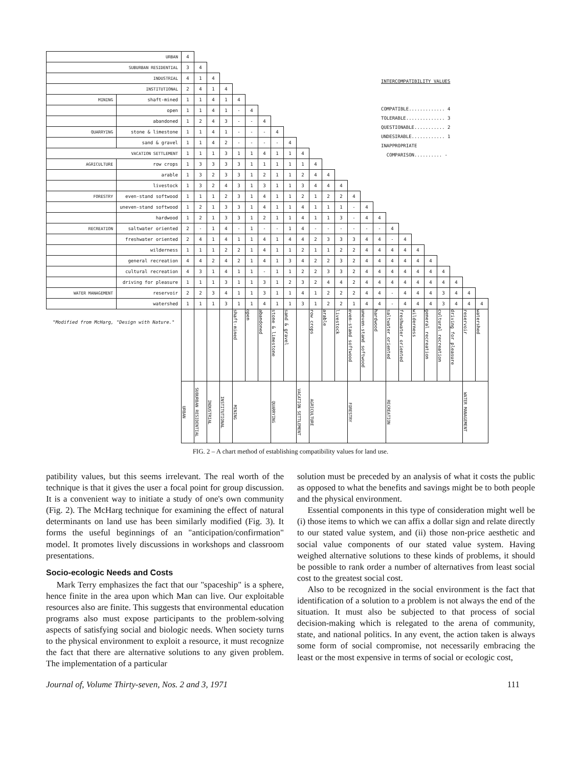| URBAN | | 4 | | | | | | | | | | | | | | | | | | | | | | | |
| SUBURBAN RESIDENTIAL | | 3 | 4 | | | | | | | | | | | | | | | | | | | | | | |
| INDUSTRIAL | | 4 | 1 | 4 | | | | | | | | | | | | | | | | | | | | | |
| INSTITUTIONAL | | 2 | 4 | 1 | 4 | | | | | | | | | | | | | | | | | | | | |
| MINING | shaft-mined | 1 | 1 | 4 | 1 | 4 | | | | | | | | | | | | | | | | | | | |
| | open | 1 | 1 | 4 | 1 | - | 4 | | | | | | | | | | | | | | | | | | |
| | abandoned | 1 | 2 | 4 | 3 | - | - | 4 | | | | | | | | | | | | | | | | | |
| QUARRYING | stone & limestone | 1 | 1 | 4 | 1 | - | - | - | 4 | | | | | | | | | | | | | | | | |
| | sand & gravel | 1 | 1 | 4 | 2 | - | - | - | - | 4 | | | | | | | | | | | | | | | |
| VACATION SETTLEMENT | | 1 | 1 | 1 | 3 | 1 | 1 | 4 | 1 | 1 | 4 | | | | | | | | | | | | | | |
| AGRICULTURE | row crops | 1 | 3 | 3 | 3 | 3 | 1 | 1 | 1 | 1 | 1 | 4 | | | | | | | | | | | | | |
| | arable | 1 | 3 | 2 | 3 | 3 | 1 | 2 | 1 | 1 | 2 | 4 | 4 | | | | | | | | | | | | |
| | livestock | 1 | 3 | 2 | 4 | 3 | 1 | 3 | 1 | 1 | 3 | 4 | 4 | 4 | | | | | | | | | | | |
| FORESTRY | even-stand softwood | 1 | 1 | 1 | 2 | 3 | 1 | 4 | 1 | 1 | 2 | 1 | 2 | 2 | 4 | | | | | | | | | | |
| | uneven-stand softwood | 1 | 2 | 1 | 3 | 3 | 1 | 4 | 1 | 1 | 4 | 1 | 1 | 1 | - | 4 | | | | | | | | | |
| | hardwood | 1 | 2 | 1 | 3 | 3 | 1 | 2 | 1 | 1 | 4 | 1 | 1 | 3 | - | 4 | 4 | | | | | | | | |
| RECREATION | saltwater oriented | 2 | - | 1 | 4 | - | 1 | - | - | 1 | 4 | - | - | - | - | - | - | 4 | | | | | | | |
| | freshwater oriented | 2 | 4 | 1 | 4 | 1 | 1 | 4 | 1 | 4 | 4 | 2 | 3 | 3 | 3 | 4 | 4 | - | 4 | | | | | | |
| | wilderness | 1 | 1 | 1 | 2 | 2 | 1 | 4 | 1 | 1 | 2 | 1 | 1 | 2 | 2 | 4 | 4 | 4 | 4 | 4 | | | | | |
| | general recreation | 4 | 4 | 2 | 4 | 2 | 1 | 4 | 1 | 3 | 4 | 2 | 2 | 3 | 2 | 4 | 4 | 4 | 4 | 4 | 4 | | | | |
| | cultural recreation | 4 | 3 | 1 | 4 | 1 | 1 | - | 1 | 1 | 2 | 2 | 3 | 3 | 2 | 4 | 4 | 4 | 4 | 4 | 4 | 4 | | | |
| | driving for pleasure | 1 | 1 | 1 | 3 | 1 | 1 | 3 | 1 | 2 | 3 | 2 | 4 | 4 | 2 | 4 | 4 | 4 | 4 | 4 | 4 | 4 | 4 | | |
| WATER MANAGEMENT | reservoir | 2 | 2 | 3 | 4 | 1 | 1 | 3 | 1 | 1 | 4 | 1 | 2 | 2 | 2 | 4 | 4 | - | 4 | 4 | 4 | 3 | 4 | 4 | |
| | watershed | 1 | 1 | 1 | 3 | 1 | 1 | 4 | 1 | 1 | 3 | 1 | 2 | 2 | 1 | 4 | 4 | - | 4 | 4 | 4 | 3 | 4 | 4 | 4 |
| "Modified from McHarg, "Design with Nature." | | | | | | shaft-mined | open | abandoned | stone & limestone | sand & gravel | | row crops | arable | livestock | even-stand softwood | uneven-stand softwood | hardwood | saltwater oriented | freshwater oriented | wilderness | general recreation | cultural recreation | driving for pleasure | reservoir | watershed |
| | | URBAN | SUBURBAN RESIDENTIAL | INDUSTRIAL | INSTITUTIONAL | MINING | | | QUARRYING | | VACATION SETTLEMENT | AGRICULTURE | | | FORESTRY | | | RECREATION | | | | | | WATER MANAGEMENT | |
INTERCOMPATIBILITY VALUES
COMPATIBLE............. 4
TOLERABLE.............. 3
QUESTIONABLE........... 2
UNDESIRABLE............ 1
INAPPROPRIATE
COMPARISON.......... -
FIG. 2 – A chart method of establishing compatibility values for land use.
patibility values, but this seems irrelevant. The real worth of the technique is that it gives the user a focal point for group discussion. It is a convenient way to initiate a study of one's own community (Fig. 2). The McHarg technique for examining the effect of natural determinants on land use has been similarly modified (Fig. 3). It forms the useful beginnings of an "anticipation/confirmation" model. It promotes lively discussions in workshops and classroom presentations.
Socio-ecologic Needs and Costs
Mark Terry emphasizes the fact that our "spaceship" is a sphere, hence finite in the area upon which Man can live. Our exploitable resources also are finite. This suggests that environmental education programs also must expose participants to the problem-solving aspects of satisfying social and biologic needs. When society turns to the physical environment to exploit a resource, it must recognize the fact that there are alternative solutions to any given problem. The implementation of a particular
solution must be preceded by an analysis of what it costs the public as opposed to what the benefits and savings might be to both people and the physical environment.
Essential components in this type of consideration might well be (i) those items to which we can affix a dollar sign and relate directly to our stated value system, and (ii) those non-price aesthetic and social value components of our stated value system. Having weighed alternative solutions to these kinds of problems, it should be possible to rank order a number of alternatives from least social cost to the greatest social cost.
Also to be recognized in the social environment is the fact that identification of a solution to a problem is not always the end of the situation. It must also be subjected to that process of social decision-making which is relegated to the arena of community, state, and national politics. In any event, the action taken is always some form of social compromise, not necessarily embracing the least or the most expensive in terms of social or ecologic cost,
Journal of, Volume Thirty-seven, Nos. 2 and 3, 1971 111